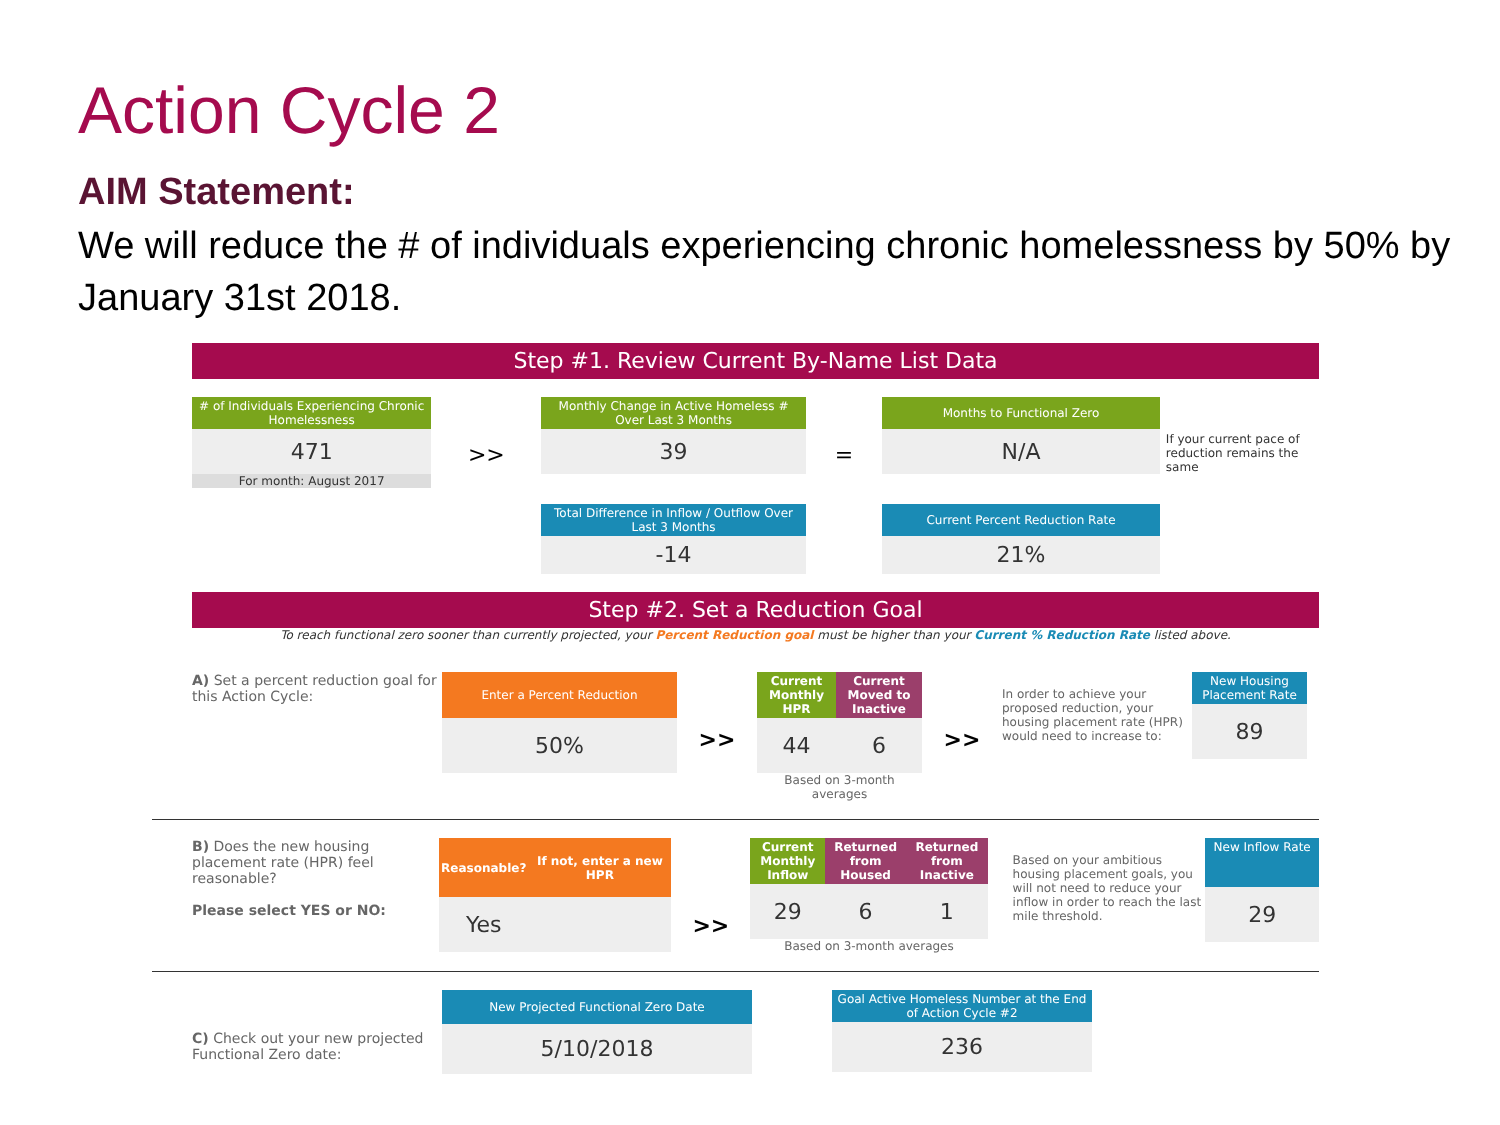Action Cycle 2
AIM Statement:
We will reduce the # of individuals experiencing chronic homelessness by 50% by January 31st 2018.
Step #1. Review Current By-Name List Data
# of Individuals Experiencing Chronic Homelessness
471
For month: August 2017
>>
Monthly Change in Active Homeless # Over Last 3 Months
39
Total Difference in Inflow / Outflow Over Last 3 Months
-14
=
Months to Functional Zero
N/A
Current Percent Reduction Rate
21%
If your current pace of reduction remains the same
Step #2. Set a Reduction Goal
To reach functional zero sooner than currently projected, your Percent Reduction goal must be higher than your Current % Reduction Rate listed above.
A) Set a percent reduction goal for this Action Cycle:
Enter a Percent Reduction
50%
>>
| Current Monthly HPR | Current Moved to Inactive |
| --- | --- |
| 44 | 6 |
Based on 3-month averages
>>
In order to achieve your proposed reduction, your housing placement rate (HPR) would need to increase to:
New Housing Placement Rate
89
B) Does the new housing placement rate (HPR) feel reasonable?
Please select YES or NO:
| Reasonable? | If not, enter a new HPR |
| --- | --- |
| Yes | |
>>
| Current Monthly Inflow | Returned from Housed | Returned from Inactive |
| --- | --- | --- |
| 29 | 6 | 1 |
Based on 3-month averages
Based on your ambitious housing placement goals, you will not need to reduce your inflow in order to reach the last mile threshold.
New Inflow Rate
29
C) Check out your new projected Functional Zero date:
New Projected Functional Zero Date
5/10/2018
Goal Active Homeless Number at the End of Action Cycle #2
236